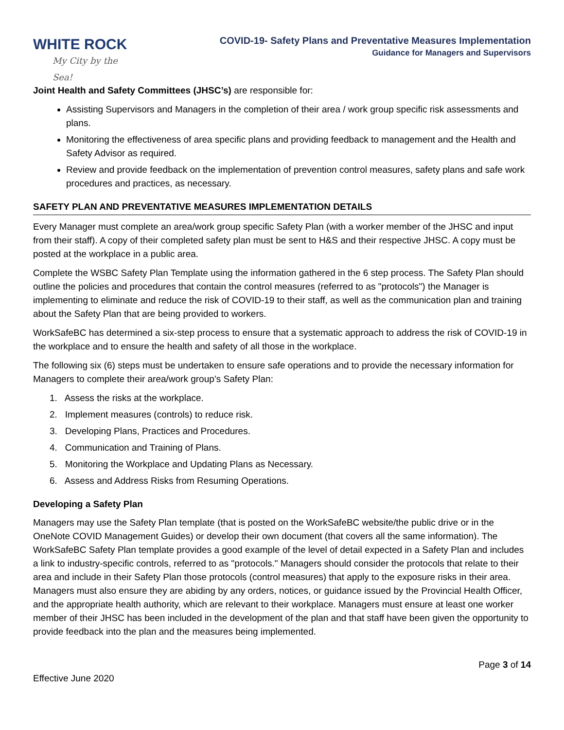WHITE ROCK
My City by the Sea!
COVID-19- Safety Plans and Preventative Measures Implementation
Guidance for Managers and Supervisors
Joint Health and Safety Committees (JHSC’s) are responsible for:
Assisting Supervisors and Managers in the completion of their area / work group specific risk assessments and plans.
Monitoring the effectiveness of area specific plans and providing feedback to management and the Health and Safety Advisor as required.
Review and provide feedback on the implementation of prevention control measures, safety plans and safe work procedures and practices, as necessary.
SAFETY PLAN AND PREVENTATIVE MEASURES IMPLEMENTATION DETAILS
Every Manager must complete an area/work group specific Safety Plan (with a worker member of the JHSC and input from their staff). A copy of their completed safety plan must be sent to H&S and their respective JHSC. A copy must be posted at the workplace in a public area.
Complete the WSBC Safety Plan Template using the information gathered in the 6 step process. The Safety Plan should outline the policies and procedures that contain the control measures (referred to as "protocols") the Manager is implementing to eliminate and reduce the risk of COVID-19 to their staff, as well as the communication plan and training about the Safety Plan that are being provided to workers.
WorkSafeBC has determined a six-step process to ensure that a systematic approach to address the risk of COVID-19 in the workplace and to ensure the health and safety of all those in the workplace.
The following six (6) steps must be undertaken to ensure safe operations and to provide the necessary information for Managers to complete their area/work group’s Safety Plan:
1. Assess the risks at the workplace.
2. Implement measures (controls) to reduce risk.
3. Developing Plans, Practices and Procedures.
4. Communication and Training of Plans.
5. Monitoring the Workplace and Updating Plans as Necessary.
6. Assess and Address Risks from Resuming Operations.
Developing a Safety Plan
Managers may use the Safety Plan template (that is posted on the WorkSafeBC website/the public drive or in the OneNote COVID Management Guides) or develop their own document (that covers all the same information). The WorkSafeBC Safety Plan template provides a good example of the level of detail expected in a Safety Plan and includes a link to industry-specific controls, referred to as "protocols." Managers should consider the protocols that relate to their area and include in their Safety Plan those protocols (control measures) that apply to the exposure risks in their area. Managers must also ensure they are abiding by any orders, notices, or guidance issued by the Provincial Health Officer, and the appropriate health authority, which are relevant to their workplace. Managers must ensure at least one worker member of their JHSC has been included in the development of the plan and that staff have been given the opportunity to provide feedback into the plan and the measures being implemented.
Page 3 of 14
Effective June 2020